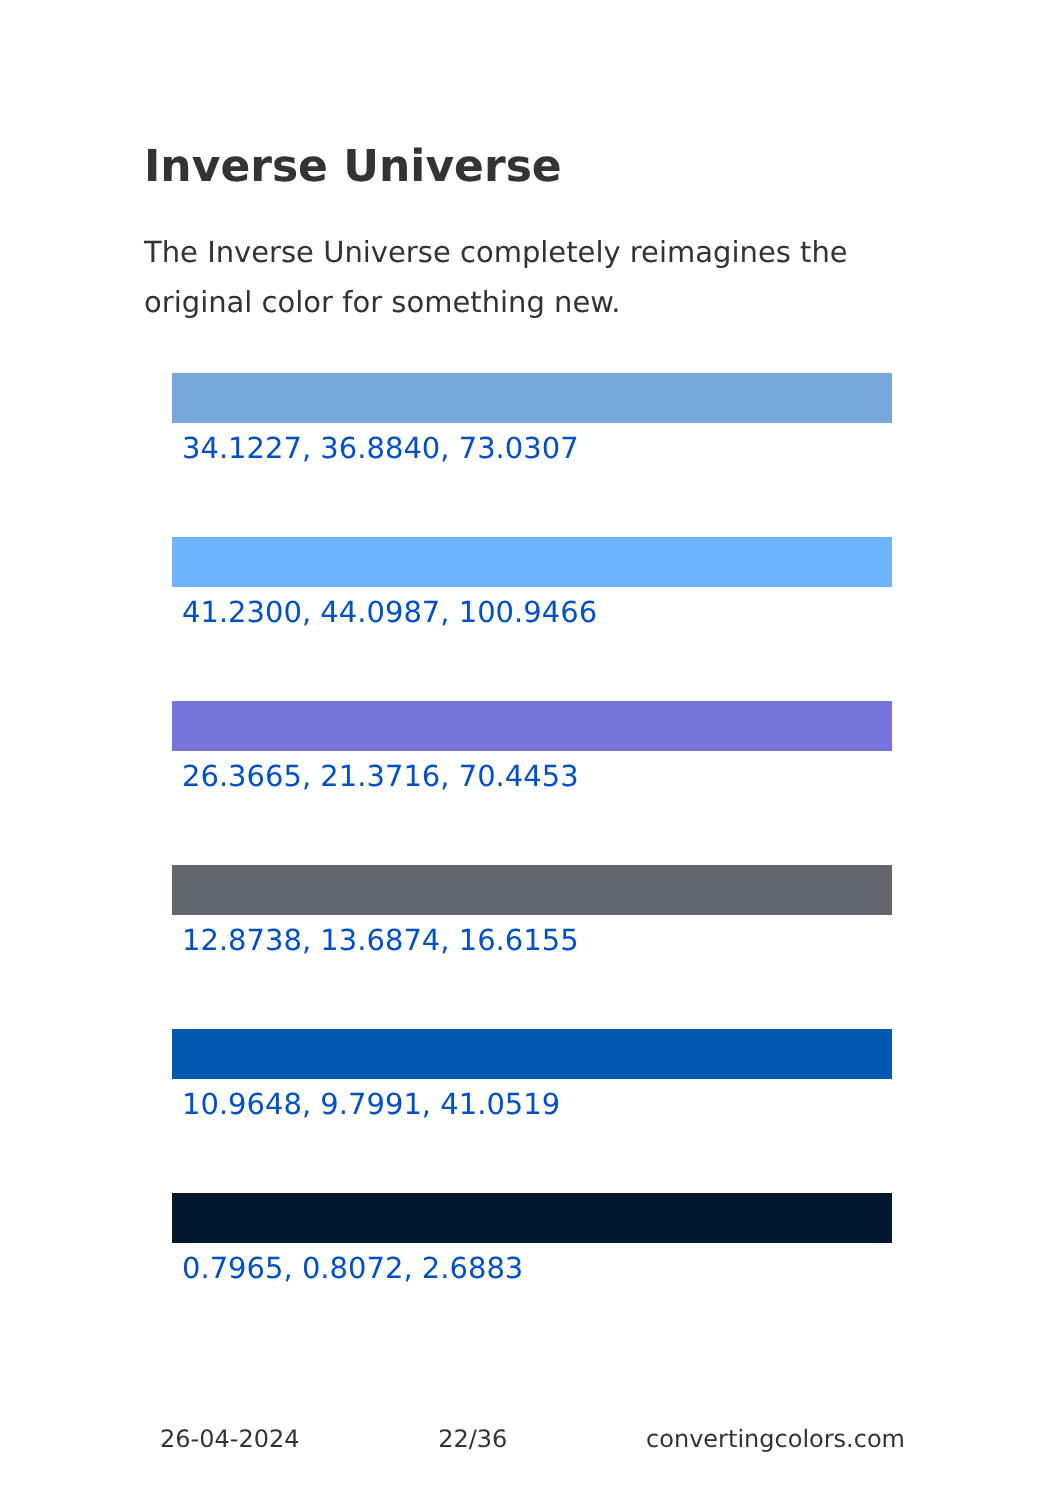Inverse Universe
The Inverse Universe completely reimagines the original color for something new.
34.1227, 36.8840, 73.0307
41.2300, 44.0987, 100.9466
26.3665, 21.3716, 70.4453
12.8738, 13.6874, 16.6155
10.9648, 9.7991, 41.0519
0.7965, 0.8072, 2.6883
26-04-2024 22/36 convertingcolors.com